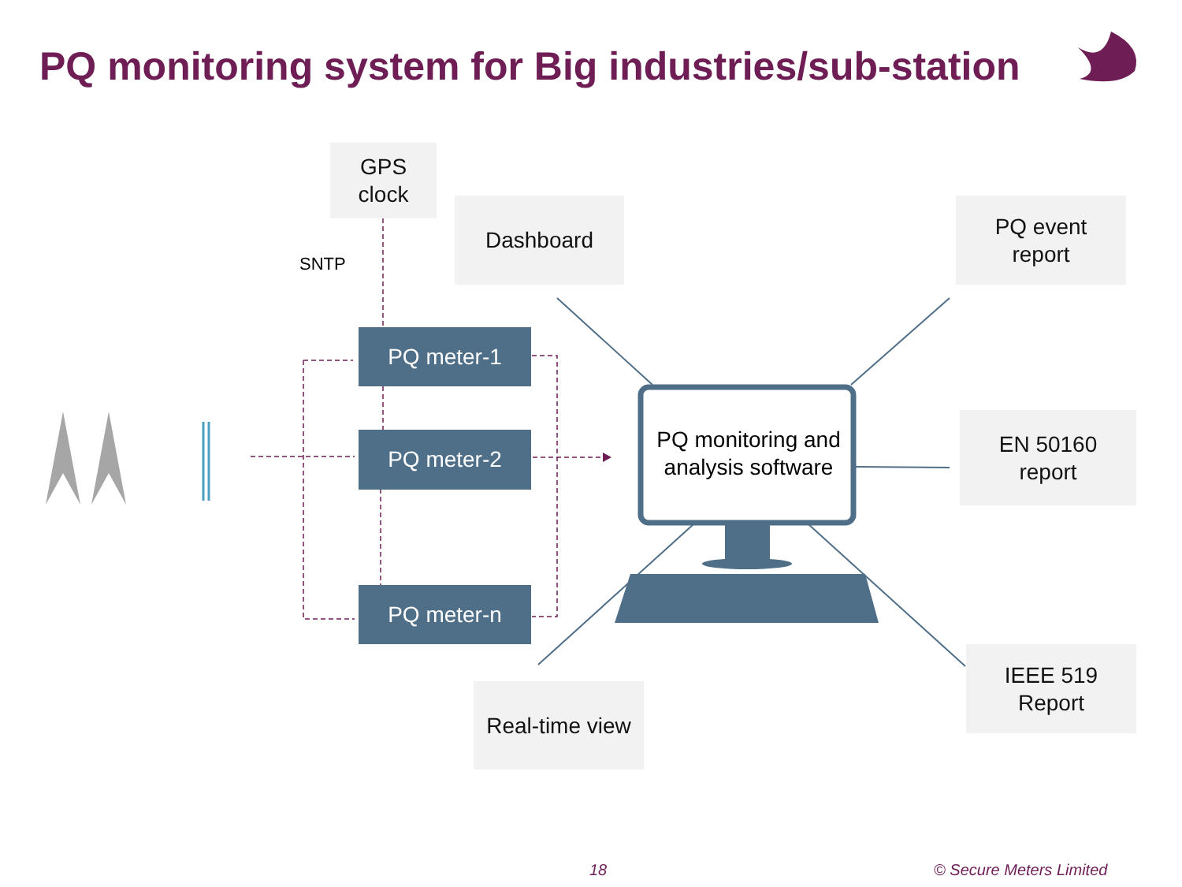PQ monitoring system for Big industries/sub-station
GPS
clock
Dashboard
PQ event
report
SNTP
PQ meter-1
PQ meter-2
PQ meter-n
PQ monitoring and analysis software
EN 50160
report
IEEE 519
Report
Real-time view
18 © Secure Meters Limited